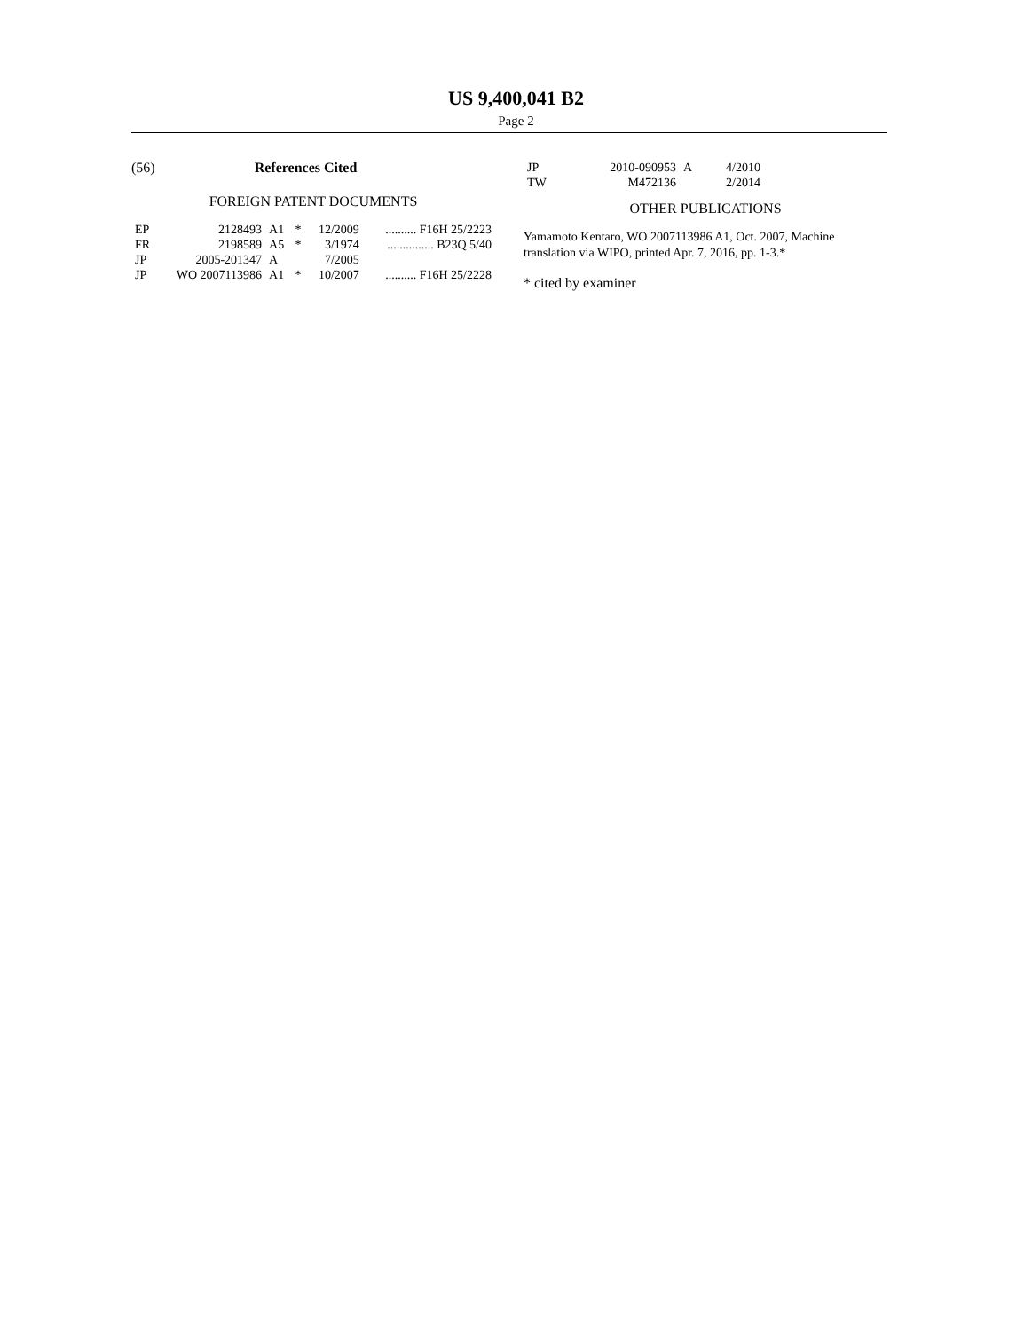US 9,400,041 B2
Page 2
(56) References Cited
FOREIGN PATENT DOCUMENTS
| EP | 2128493 | A1 | * | 12/2009 | .......... F16H 25/2223 |
| FR | 2198589 | A5 | * | 3/1974 | ............... B23Q 5/40 |
| JP | 2005-201347 | A | | 7/2005 | |
| JP | WO 2007113986 | A1 | * | 10/2007 | .......... F16H 25/2228 |
| JP | 2010-090953 | A | 4/2010 |
| TW | M472136 | | 2/2014 |
OTHER PUBLICATIONS
Yamamoto Kentaro, WO 2007113986 A1, Oct. 2007, Machine translation via WIPO, printed Apr. 7, 2016, pp. 1-3.*
* cited by examiner